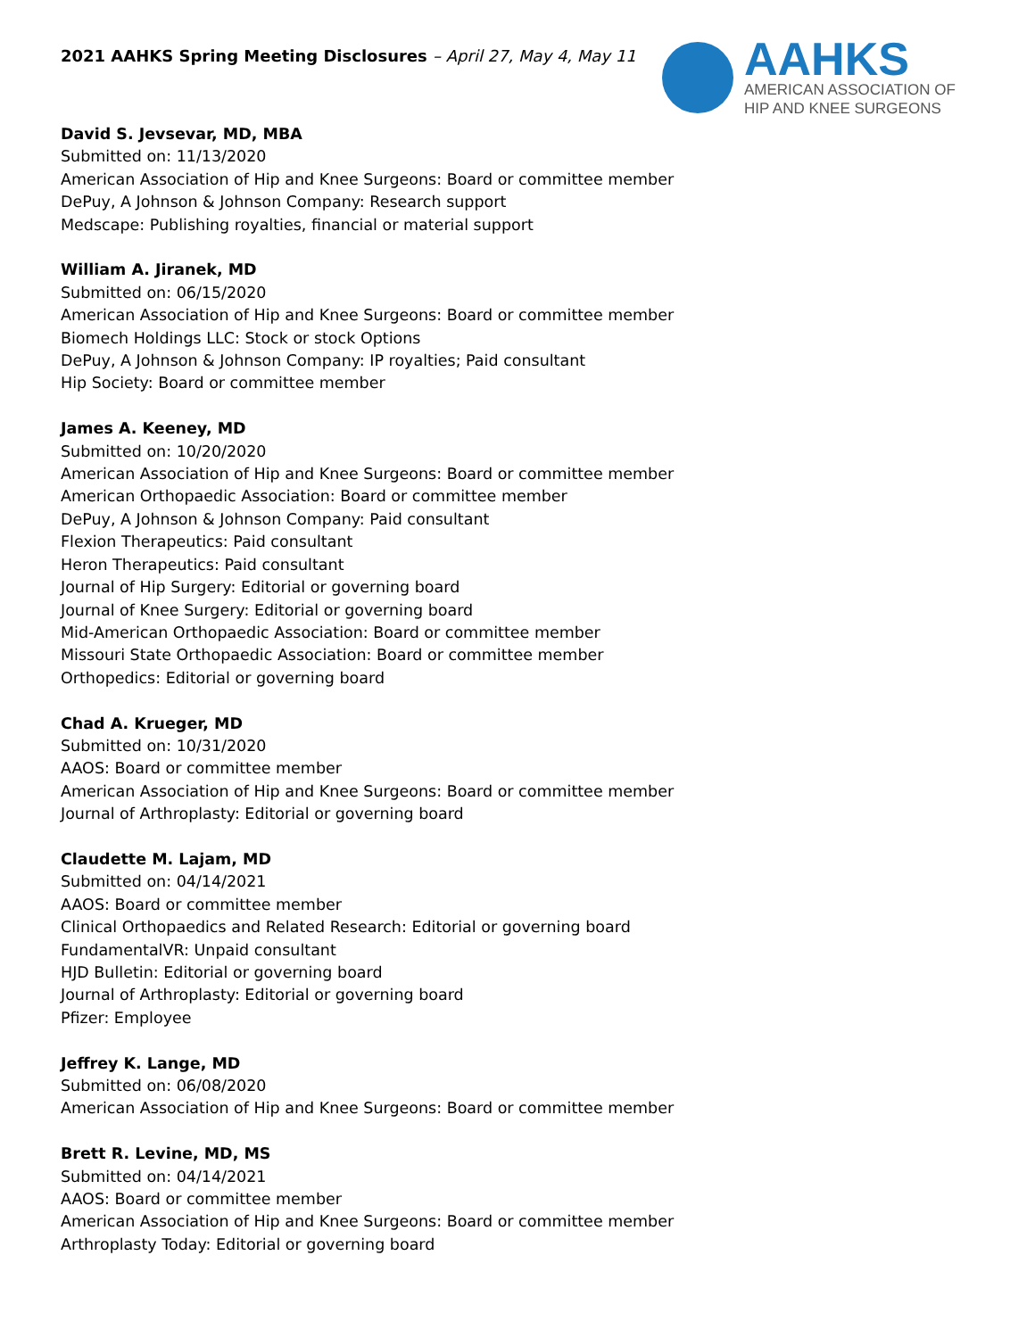2021 AAHKS Spring Meeting Disclosures – April 27, May 4, May 11
AAHKS
AMERICAN ASSOCIATION OF
HIP AND KNEE SURGEONS
David S. Jevsevar, MD, MBA
Submitted on: 11/13/2020
American Association of Hip and Knee Surgeons: Board or committee member
DePuy, A Johnson & Johnson Company: Research support
Medscape: Publishing royalties, financial or material support
William A. Jiranek, MD
Submitted on: 06/15/2020
American Association of Hip and Knee Surgeons: Board or committee member
Biomech Holdings LLC: Stock or stock Options
DePuy, A Johnson & Johnson Company: IP royalties; Paid consultant
Hip Society: Board or committee member
James A. Keeney, MD
Submitted on: 10/20/2020
American Association of Hip and Knee Surgeons: Board or committee member
American Orthopaedic Association: Board or committee member
DePuy, A Johnson & Johnson Company: Paid consultant
Flexion Therapeutics: Paid consultant
Heron Therapeutics: Paid consultant
Journal of Hip Surgery: Editorial or governing board
Journal of Knee Surgery: Editorial or governing board
Mid-American Orthopaedic Association: Board or committee member
Missouri State Orthopaedic Association: Board or committee member
Orthopedics: Editorial or governing board
Chad A. Krueger, MD
Submitted on: 10/31/2020
AAOS: Board or committee member
American Association of Hip and Knee Surgeons: Board or committee member
Journal of Arthroplasty: Editorial or governing board
Claudette M. Lajam, MD
Submitted on: 04/14/2021
AAOS: Board or committee member
Clinical Orthopaedics and Related Research: Editorial or governing board
FundamentalVR: Unpaid consultant
HJD Bulletin: Editorial or governing board
Journal of Arthroplasty: Editorial or governing board
Pfizer: Employee
Jeffrey K. Lange, MD
Submitted on: 06/08/2020
American Association of Hip and Knee Surgeons: Board or committee member
Brett R. Levine, MD, MS
Submitted on: 04/14/2021
AAOS: Board or committee member
American Association of Hip and Knee Surgeons: Board or committee member
Arthroplasty Today: Editorial or governing board